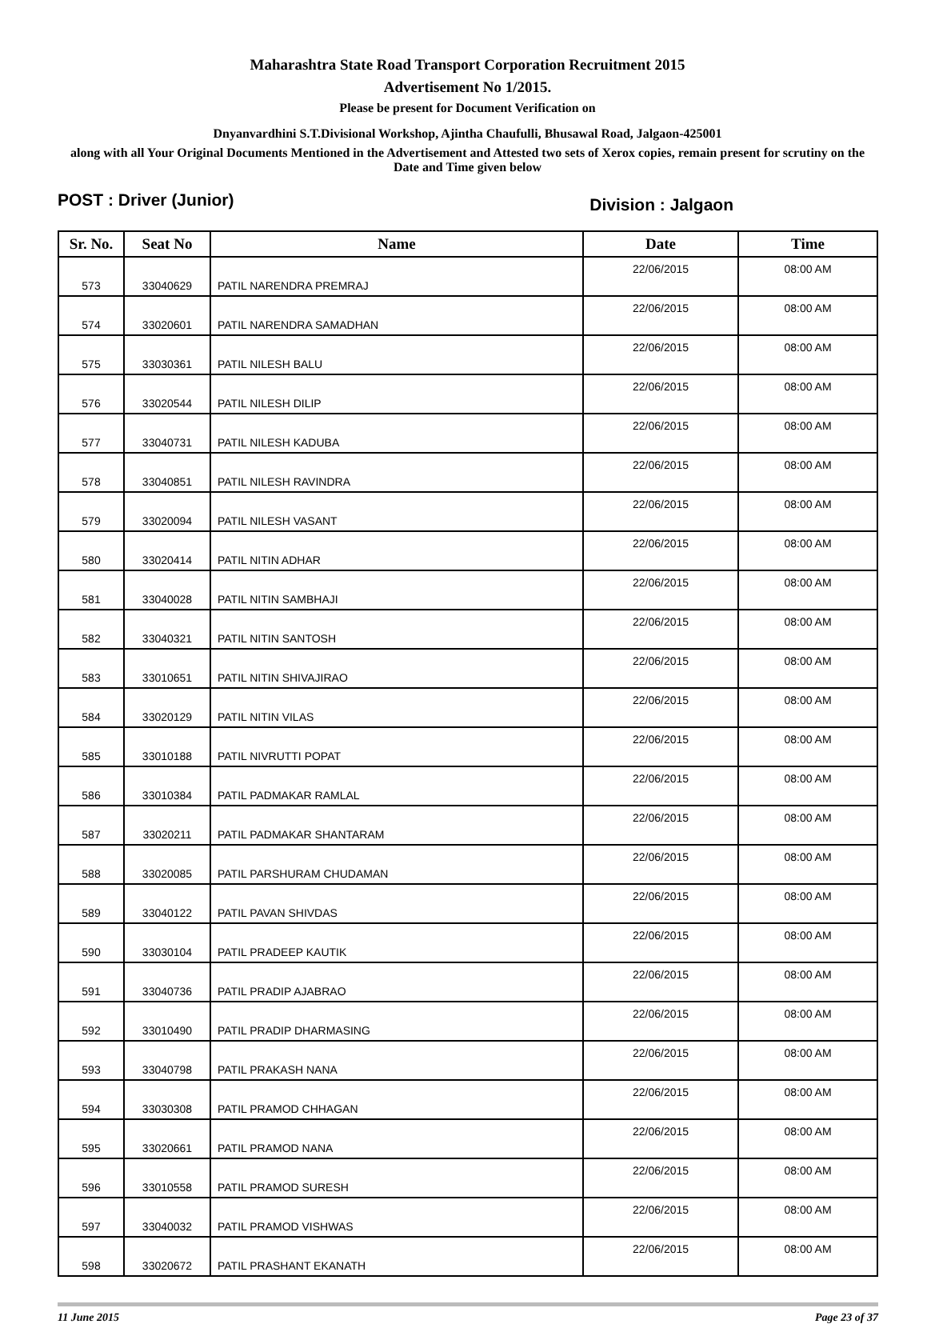Maharashtra State Road Transport Corporation Recruitment 2015
Advertisement No 1/2015.
Please be present for Document Verification on
Dnyanvardhini S.T.Divisional Workshop, Ajintha Chaufulli, Bhusawal Road, Jalgaon-425001
along with all Your Original Documents Mentioned in the Advertisement and Attested two sets of Xerox copies, remain present for scrutiny on the Date and Time given below
POST : Driver (Junior) Division : Jalgaon
| Sr. No. | Seat No | Name | Date | Time |
| --- | --- | --- | --- | --- |
| 573 | 33040629 | PATIL NARENDRA PREMRAJ | 22/06/2015 | 08:00 AM |
| 574 | 33020601 | PATIL NARENDRA SAMADHAN | 22/06/2015 | 08:00 AM |
| 575 | 33030361 | PATIL NILESH BALU | 22/06/2015 | 08:00 AM |
| 576 | 33020544 | PATIL NILESH DILIP | 22/06/2015 | 08:00 AM |
| 577 | 33040731 | PATIL NILESH KADUBA | 22/06/2015 | 08:00 AM |
| 578 | 33040851 | PATIL NILESH RAVINDRA | 22/06/2015 | 08:00 AM |
| 579 | 33020094 | PATIL NILESH VASANT | 22/06/2015 | 08:00 AM |
| 580 | 33020414 | PATIL NITIN ADHAR | 22/06/2015 | 08:00 AM |
| 581 | 33040028 | PATIL NITIN SAMBHAJI | 22/06/2015 | 08:00 AM |
| 582 | 33040321 | PATIL NITIN SANTOSH | 22/06/2015 | 08:00 AM |
| 583 | 33010651 | PATIL NITIN SHIVAJIRAO | 22/06/2015 | 08:00 AM |
| 584 | 33020129 | PATIL NITIN VILAS | 22/06/2015 | 08:00 AM |
| 585 | 33010188 | PATIL NIVRUTTI POPAT | 22/06/2015 | 08:00 AM |
| 586 | 33010384 | PATIL PADMAKAR RAMLAL | 22/06/2015 | 08:00 AM |
| 587 | 33020211 | PATIL PADMAKAR SHANTARAM | 22/06/2015 | 08:00 AM |
| 588 | 33020085 | PATIL PARSHURAM CHUDAMAN | 22/06/2015 | 08:00 AM |
| 589 | 33040122 | PATIL PAVAN SHIVDAS | 22/06/2015 | 08:00 AM |
| 590 | 33030104 | PATIL PRADEEP KAUTIK | 22/06/2015 | 08:00 AM |
| 591 | 33040736 | PATIL PRADIP AJABRAO | 22/06/2015 | 08:00 AM |
| 592 | 33010490 | PATIL PRADIP DHARMASING | 22/06/2015 | 08:00 AM |
| 593 | 33040798 | PATIL PRAKASH NANA | 22/06/2015 | 08:00 AM |
| 594 | 33030308 | PATIL PRAMOD CHHAGAN | 22/06/2015 | 08:00 AM |
| 595 | 33020661 | PATIL PRAMOD NANA | 22/06/2015 | 08:00 AM |
| 596 | 33010558 | PATIL PRAMOD SURESH | 22/06/2015 | 08:00 AM |
| 597 | 33040032 | PATIL PRAMOD VISHWAS | 22/06/2015 | 08:00 AM |
| 598 | 33020672 | PATIL PRASHANT EKANATH | 22/06/2015 | 08:00 AM |
11 June 2015 Page 23 of 37